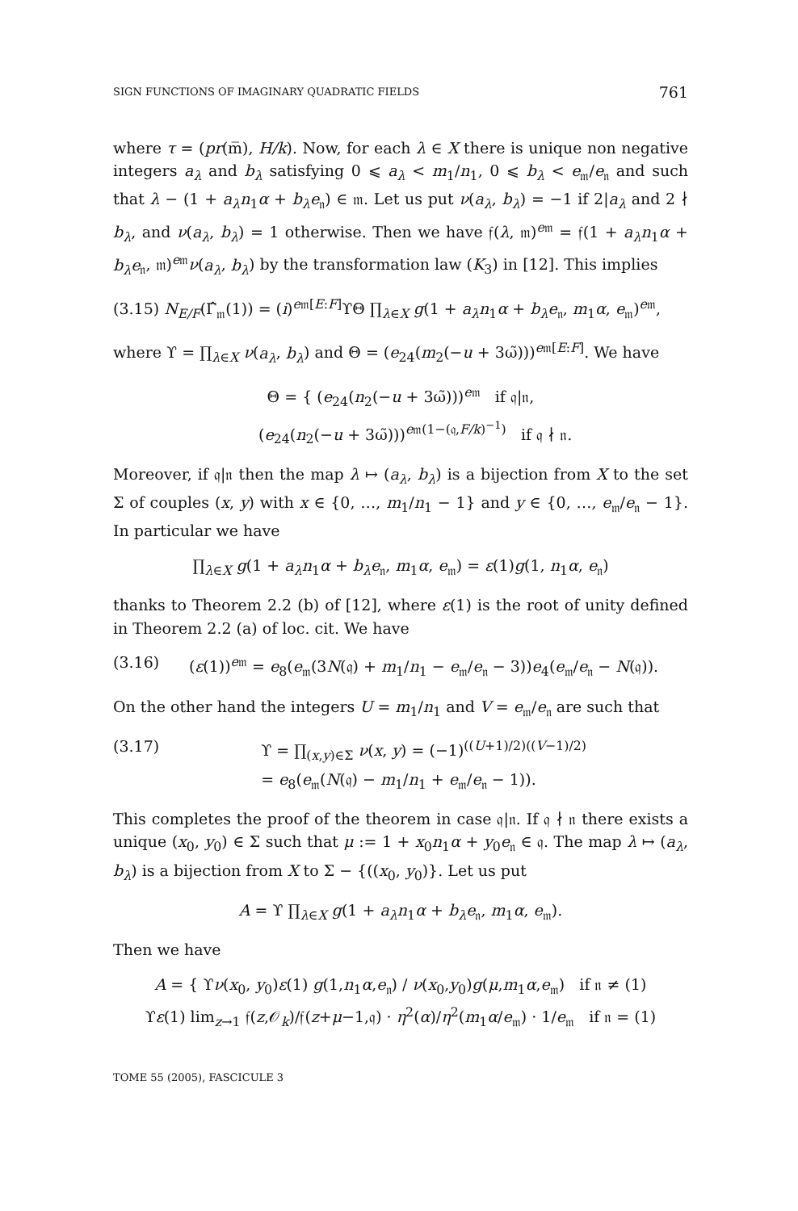SIGN FUNCTIONS OF IMAGINARY QUADRATIC FIELDS 761
where τ = (pr(m̅), H/k). Now, for each λ ∈ X there is unique non negative integers a<sub>λ</sub> and b<sub>λ</sub> satisfying 0 ⩽ a<sub>λ</sub> < m<sub>1</sub>/n<sub>1</sub>, 0 ⩽ b<sub>λ</sub> < e<sub>𝔪</sub>/e<sub>𝔫</sub> and such that λ − (1 + a<sub>λ</sub>n<sub>1</sub>α + b<sub>λ</sub>e<sub>𝔫</sub>) ∈ 𝔪. Let us put ν(a<sub>λ</sub>, b<sub>λ</sub>) = −1 if 2|a<sub>λ</sub> and 2 ∤ b<sub>λ</sub>, and ν(a<sub>λ</sub>, b<sub>λ</sub>) = 1 otherwise. Then we have 𝔣(λ, 𝔪)<sup>e𝔪</sup> = 𝔣(1 + a<sub>λ</sub>n<sub>1</sub>α + b<sub>λ</sub>e<sub>𝔫</sub>, 𝔪)<sup>e𝔪</sup>ν(a<sub>λ</sub>, b<sub>λ</sub>) by the transformation law (K<sub>3</sub>) in [12]. This implies
(3.15) N<sub>E/F</sub>(Γ̂<sub>𝔪</sub>(1)) = (i)<sup>e𝔪[E:F]</sup>ϒΘ ∏<sub>λ∈X</sub> g(1 + a<sub>λ</sub>n<sub>1</sub>α + b<sub>λ</sub>e<sub>𝔫</sub>, m<sub>1</sub>α, e<sub>𝔪</sub>)<sup>e𝔪</sup>,
where ϒ = ∏<sub>λ∈X</sub> ν(a<sub>λ</sub>, b<sub>λ</sub>) and Θ = (e<sub>24</sub>(m<sub>2</sub>(−u + 3ω̃)))<sup>e𝔪[E:F]</sup>. We have
Θ = { (e<sub>24</sub>(n<sub>2</sub>(−u + 3ω̃)))<sup>e𝔪</sup> if 𝔮|𝔫,
(e<sub>24</sub>(n<sub>2</sub>(−u + 3ω̃)))<sup>e𝔪(1−(𝔮,F/k)<sup>−1</sup>)</sup> if 𝔮 ∤ 𝔫.
Moreover, if 𝔮|𝔫 then the map λ ↦ (a<sub>λ</sub>, b<sub>λ</sub>) is a bijection from X to the set Σ of couples (x, y) with x ∈ {0, …, m<sub>1</sub>/n<sub>1</sub> − 1} and y ∈ {0, …, e<sub>𝔪</sub>/e<sub>𝔫</sub> − 1}. In particular we have
∏<sub>λ∈X</sub> g(1 + a<sub>λ</sub>n<sub>1</sub>α + b<sub>λ</sub>e<sub>𝔫</sub>, m<sub>1</sub>α, e<sub>𝔪</sub>) = ε(1)g(1, n<sub>1</sub>α, e<sub>𝔫</sub>)
thanks to Theorem 2.2 (b) of [12], where ε(1) is the root of unity defined in Theorem 2.2 (a) of loc. cit. We have
(3.16) (ε(1))<sup>e𝔪</sup> = e<sub>8</sub>(e<sub>𝔪</sub>(3N(𝔮) + m<sub>1</sub>/n<sub>1</sub> − e<sub>𝔪</sub>/e<sub>𝔫</sub> − 3))e<sub>4</sub>(e<sub>𝔪</sub>/e<sub>𝔫</sub> − N(𝔮)).
On the other hand the integers U = m<sub>1</sub>/n<sub>1</sub> and V = e<sub>𝔪</sub>/e<sub>𝔫</sub> are such that
(3.17) ϒ = ∏<sub>(x,y)∈Σ</sub> ν(x, y) = (−1)<sup>((U+1)/2)((V−1)/2)</sup>
= e<sub>8</sub>(e<sub>𝔪</sub>(N(𝔮) − m<sub>1</sub>/n<sub>1</sub> + e<sub>𝔪</sub>/e<sub>𝔫</sub> − 1)).
This completes the proof of the theorem in case 𝔮|𝔫. If 𝔮 ∤ 𝔫 there exists a unique (x<sub>0</sub>, y<sub>0</sub>) ∈ Σ such that μ := 1 + x<sub>0</sub>n<sub>1</sub>α + y<sub>0</sub>e<sub>𝔫</sub> ∈ 𝔮. The map λ ↦ (a<sub>λ</sub>, b<sub>λ</sub>) is a bijection from X to Σ − {((x<sub>0</sub>, y<sub>0</sub>)}. Let us put
A = ϒ ∏<sub>λ∈X</sub> g(1 + a<sub>λ</sub>n<sub>1</sub>α + b<sub>λ</sub>e<sub>𝔫</sub>, m<sub>1</sub>α, e<sub>𝔪</sub>).
Then we have
A = { ϒν(x<sub>0</sub>, y<sub>0</sub>)ε(1) g(1,n<sub>1</sub>α,e<sub>𝔫</sub>) / ν(x<sub>0</sub>,y<sub>0</sub>)g(μ,m<sub>1</sub>α,e<sub>𝔪</sub>) if 𝔫 ≠ (1)
ϒε(1) lim<sub>z→1</sub> 𝔣(z,𝒪<sub>k</sub>)/𝔣(z+μ−1,𝔮) · η<sup>2</sup>(α)/η<sup>2</sup>(m<sub>1</sub>α/e<sub>𝔪</sub>) · 1/e<sub>𝔪</sub> if 𝔫 = (1)
TOME 55 (2005), FASCICULE 3